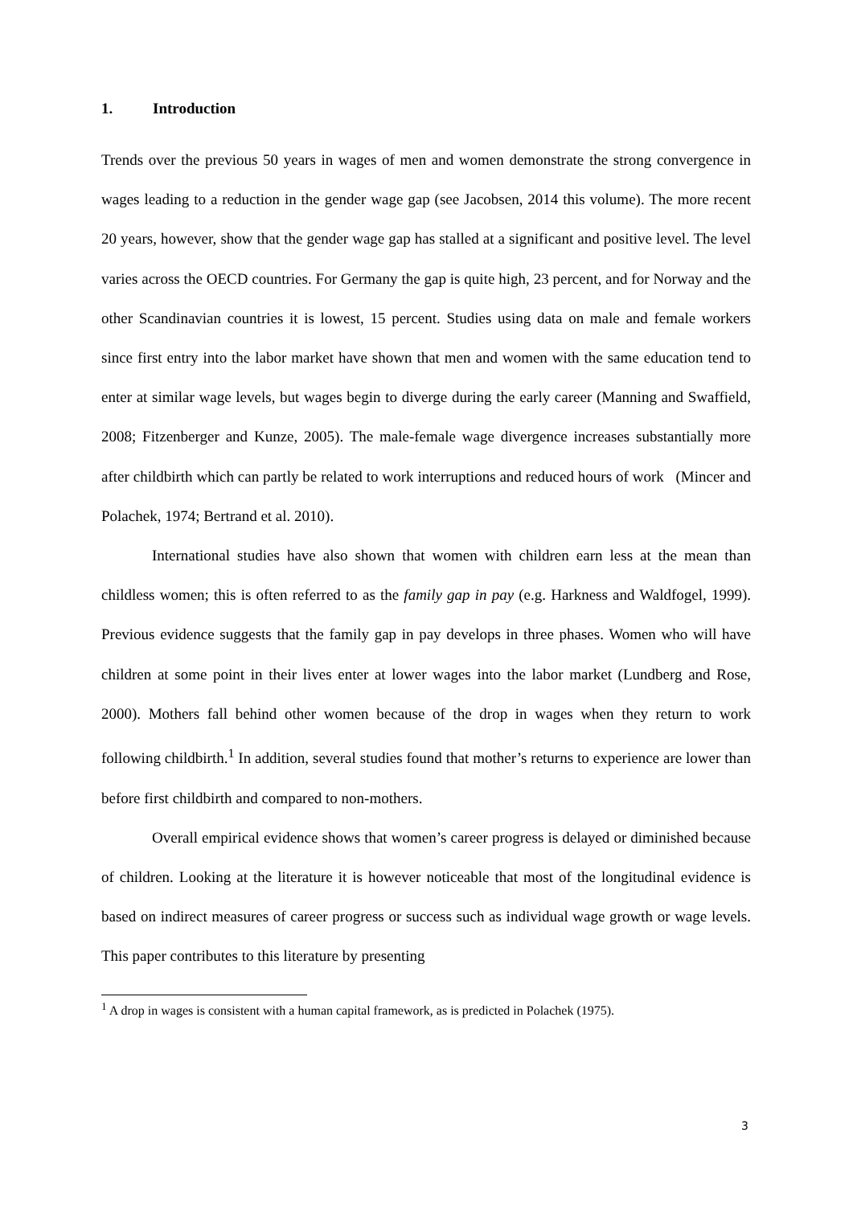1. Introduction
Trends over the previous 50 years in wages of men and women demonstrate the strong convergence in wages leading to a reduction in the gender wage gap (see Jacobsen, 2014 this volume). The more recent 20 years, however, show that the gender wage gap has stalled at a significant and positive level. The level varies across the OECD countries. For Germany the gap is quite high, 23 percent, and for Norway and the other Scandinavian countries it is lowest, 15 percent. Studies using data on male and female workers since first entry into the labor market have shown that men and women with the same education tend to enter at similar wage levels, but wages begin to diverge during the early career (Manning and Swaffield, 2008; Fitzenberger and Kunze, 2005). The male-female wage divergence increases substantially more after childbirth which can partly be related to work interruptions and reduced hours of work (Mincer and Polachek, 1974; Bertrand et al. 2010).
International studies have also shown that women with children earn less at the mean than childless women; this is often referred to as the family gap in pay (e.g. Harkness and Waldfogel, 1999). Previous evidence suggests that the family gap in pay develops in three phases. Women who will have children at some point in their lives enter at lower wages into the labor market (Lundberg and Rose, 2000). Mothers fall behind other women because of the drop in wages when they return to work following childbirth.<sup>1</sup> In addition, several studies found that mother’s returns to experience are lower than before first childbirth and compared to non-mothers.
Overall empirical evidence shows that women’s career progress is delayed or diminished because of children. Looking at the literature it is however noticeable that most of the longitudinal evidence is based on indirect measures of career progress or success such as individual wage growth or wage levels. This paper contributes to this literature by presenting
<sup>1</sup> A drop in wages is consistent with a human capital framework, as is predicted in Polachek (1975).
3